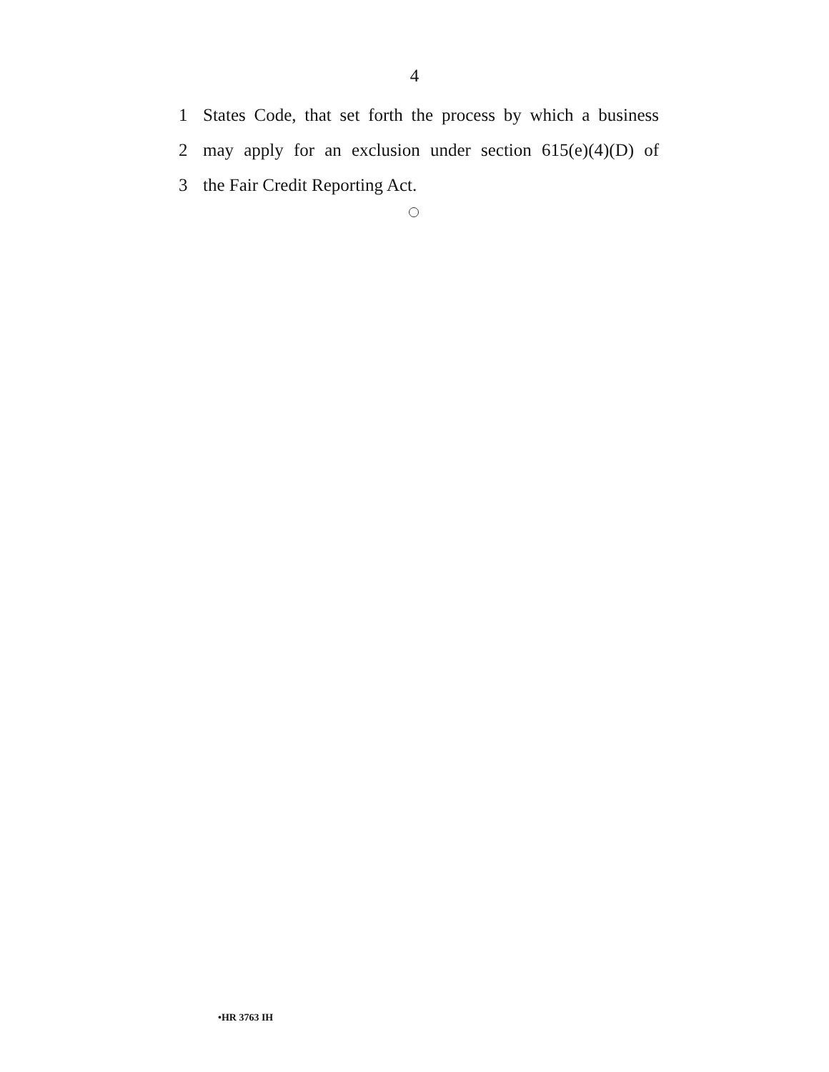4
1 States Code, that set forth the process by which a business
2 may apply for an exclusion under section 615(e)(4)(D) of
3 the Fair Credit Reporting Act.
•HR 3763 IH